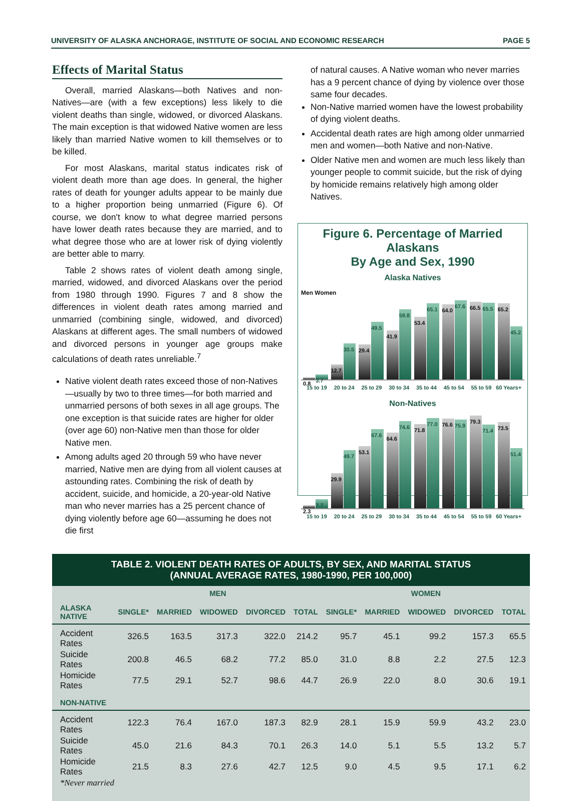UNIVERSITY OF ALASKA ANCHORAGE, INSTITUTE OF SOCIAL AND ECONOMIC RESEARCH PAGE 5
Effects of Marital Status
Overall, married Alaskans—both Natives and non-Natives—are (with a few exceptions) less likely to die violent deaths than single, widowed, or divorced Alaskans. The main exception is that widowed Native women are less likely than married Native women to kill themselves or to be killed.
For most Alaskans, marital status indicates risk of violent death more than age does. In general, the higher rates of death for younger adults appear to be mainly due to a higher proportion being unmarried (Figure 6). Of course, we don't know to what degree married persons have lower death rates because they are married, and to what degree those who are at lower risk of dying violently are better able to marry.
Table 2 shows rates of violent death among single, married, widowed, and divorced Alaskans over the period from 1980 through 1990. Figures 7 and 8 show the differences in violent death rates among married and unmarried (combining single, widowed, and divorced) Alaskans at different ages. The small numbers of widowed and divorced persons in younger age groups make calculations of death rates unreliable.<sup>7</sup>
Native violent death rates exceed those of non-Natives—usually by two to three times—for both married and unmarried persons of both sexes in all age groups. The one exception is that suicide rates are higher for older (over age 60) non-Native men than those for older Native men.
Among adults aged 20 through 59 who have never married, Native men are dying from all violent causes at astounding rates. Combining the risk of death by accident, suicide, and homicide, a 20-year-old Native man who never marries has a 25 percent chance of dying violently before age 60—assuming he does not die first
of natural causes. A Native woman who never marries has a 9 percent chance of dying by violence over those same four decades.
Non-Native married women have the lowest probability of dying violent deaths.
Accidental death rates are high among older unmarried men and women—both Native and non-Native.
Older Native men and women are much less likely than younger people to commit suicide, but the risk of dying by homicide remains relatively high among older Natives.
Figure 6. Percentage of Married Alaskans
By Age and Sex, 1990
Alaska Natives
Men Women
0.8
3.7
12.7
30.5
29.4
49.5
41.9
59.8
53.4
65.1
64.0
67.6
66.5
65.5
65.2
45.2
15 to 19 20 to 24 25 to 29 30 to 34 35 to 44 45 to 54 55 to 59 60 Years+
Non-Natives
2.3
7.7
29.9
49.7
53.1
67.6
64.6
74.6
71.8
77.0
76.6
75.9
79.3
71.4
73.5
51.4
15 to 19 20 to 24 25 to 29 30 to 34 35 to 44 45 to 54 55 to 59 60 Years+
TABLE 2. VIOLENT DEATH RATES OF ADULTS, BY SEX, AND MARITAL STATUS
(ANNUAL AVERAGE RATES, 1980-1990, PER 100,000)
| | MEN | | | | | WOMEN | | | | |
| --- | --- | --- | --- | --- | --- | --- | --- | --- | --- | --- |
| ALASKA NATIVE | SINGLE* | MARRIED | WIDOWED | DIVORCED | TOTAL | SINGLE* | MARRIED | WIDOWED | DIVORCED | TOTAL |
| Accident Rates | 326.5 | 163.5 | 317.3 | 322.0 | 214.2 | 95.7 | 45.1 | 99.2 | 157.3 | 65.5 |
| Suicide Rates | 200.8 | 46.5 | 68.2 | 77.2 | 85.0 | 31.0 | 8.8 | 2.2 | 27.5 | 12.3 |
| Homicide Rates | 77.5 | 29.1 | 52.7 | 98.6 | 44.7 | 26.9 | 22.0 | 8.0 | 30.6 | 19.1 |
| NON-NATIVE | | | | | | | | | | |
| Accident Rates | 122.3 | 76.4 | 167.0 | 187.3 | 82.9 | 28.1 | 15.9 | 59.9 | 43.2 | 23.0 |
| Suicide Rates | 45.0 | 21.6 | 84.3 | 70.1 | 26.3 | 14.0 | 5.1 | 5.5 | 13.2 | 5.7 |
| Homicide Rates | 21.5 | 8.3 | 27.6 | 42.7 | 12.5 | 9.0 | 4.5 | 9.5 | 17.1 | 6.2 |
| *Never married | | | | | | | | | | |